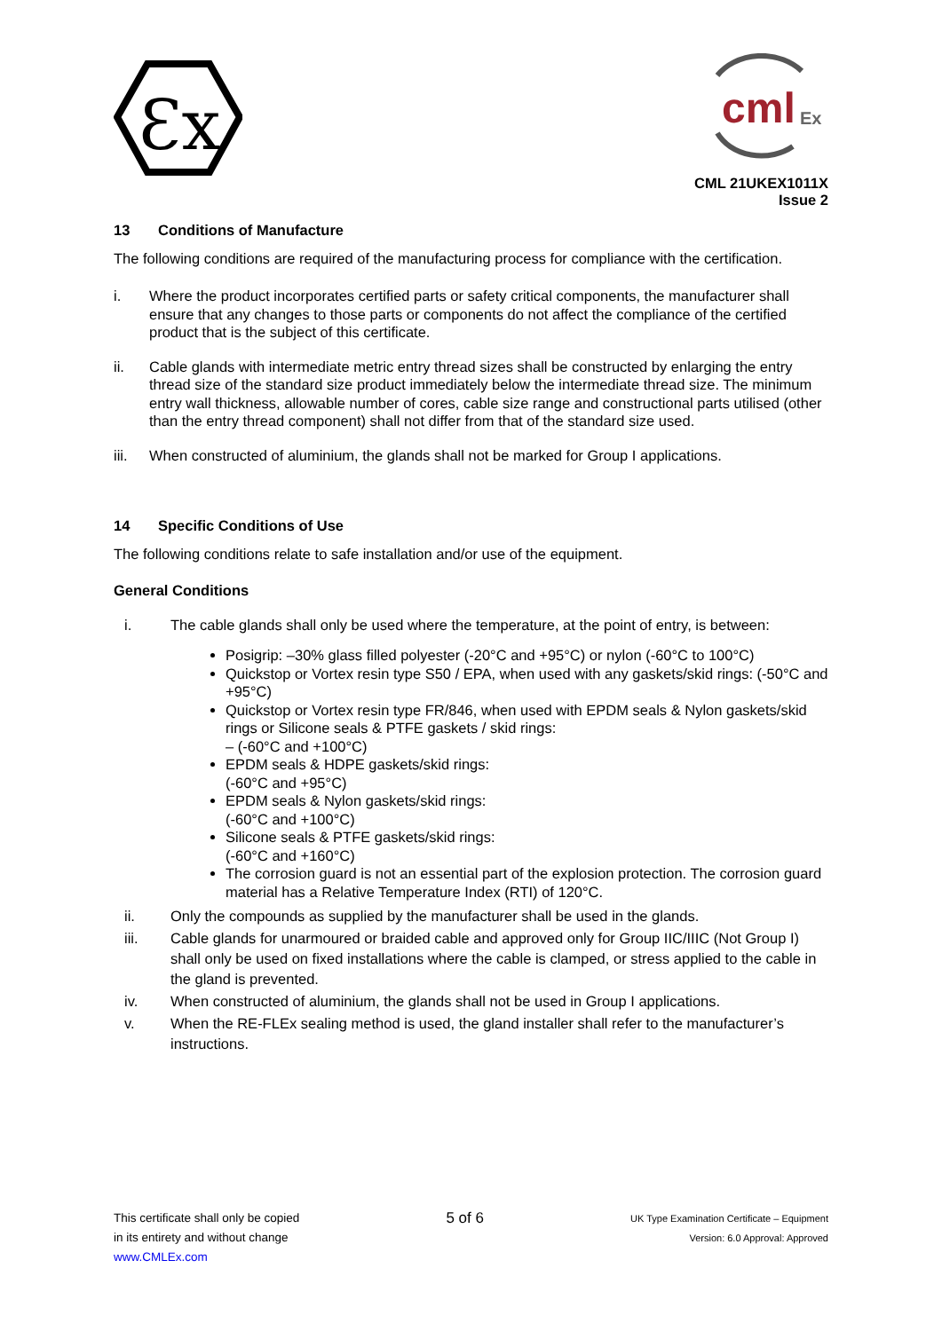Ɛx
cml
Ex
CML 21UKEX1011X
Issue 2
13 Conditions of Manufacture
The following conditions are required of the manufacturing process for compliance with the certification.
i. Where the product incorporates certified parts or safety critical components, the manufacturer shall ensure that any changes to those parts or components do not affect the compliance of the certified product that is the subject of this certificate.
ii. Cable glands with intermediate metric entry thread sizes shall be constructed by enlarging the entry thread size of the standard size product immediately below the intermediate thread size. The minimum entry wall thickness, allowable number of cores, cable size range and constructional parts utilised (other than the entry thread component) shall not differ from that of the standard size used.
iii. When constructed of aluminium, the glands shall not be marked for Group I applications.
14 Specific Conditions of Use
The following conditions relate to safe installation and/or use of the equipment.
General Conditions
i. The cable glands shall only be used where the temperature, at the point of entry, is between:
Posigrip: –30% glass filled polyester (-20°C and +95°C) or nylon (-60°C to 100°C)
Quickstop or Vortex resin type S50 / EPA, when used with any gaskets/skid rings: (-50°C and +95°C)
Quickstop or Vortex resin type FR/846, when used with EPDM seals & Nylon gaskets/skid rings or Silicone seals & PTFE gaskets / skid rings:
– (-60°C and +100°C)
EPDM seals & HDPE gaskets/skid rings:
(-60°C and +95°C)
EPDM seals & Nylon gaskets/skid rings:
(-60°C and +100°C)
Silicone seals & PTFE gaskets/skid rings:
(-60°C and +160°C)
The corrosion guard is not an essential part of the explosion protection. The corrosion guard material has a Relative Temperature Index (RTI) of 120°C.
ii. Only the compounds as supplied by the manufacturer shall be used in the glands.
iii. Cable glands for unarmoured or braided cable and approved only for Group IIC/IIIC (Not Group I) shall only be used on fixed installations where the cable is clamped, or stress applied to the cable in the gland is prevented.
iv. When constructed of aluminium, the glands shall not be used in Group I applications.
v. When the RE-FLEx sealing method is used, the gland installer shall refer to the manufacturer’s instructions.
This certificate shall only be copied
in its entirety and without change
www.CMLEx.com
5 of 6
UK Type Examination Certificate – Equipment
Version: 6.0 Approval: Approved